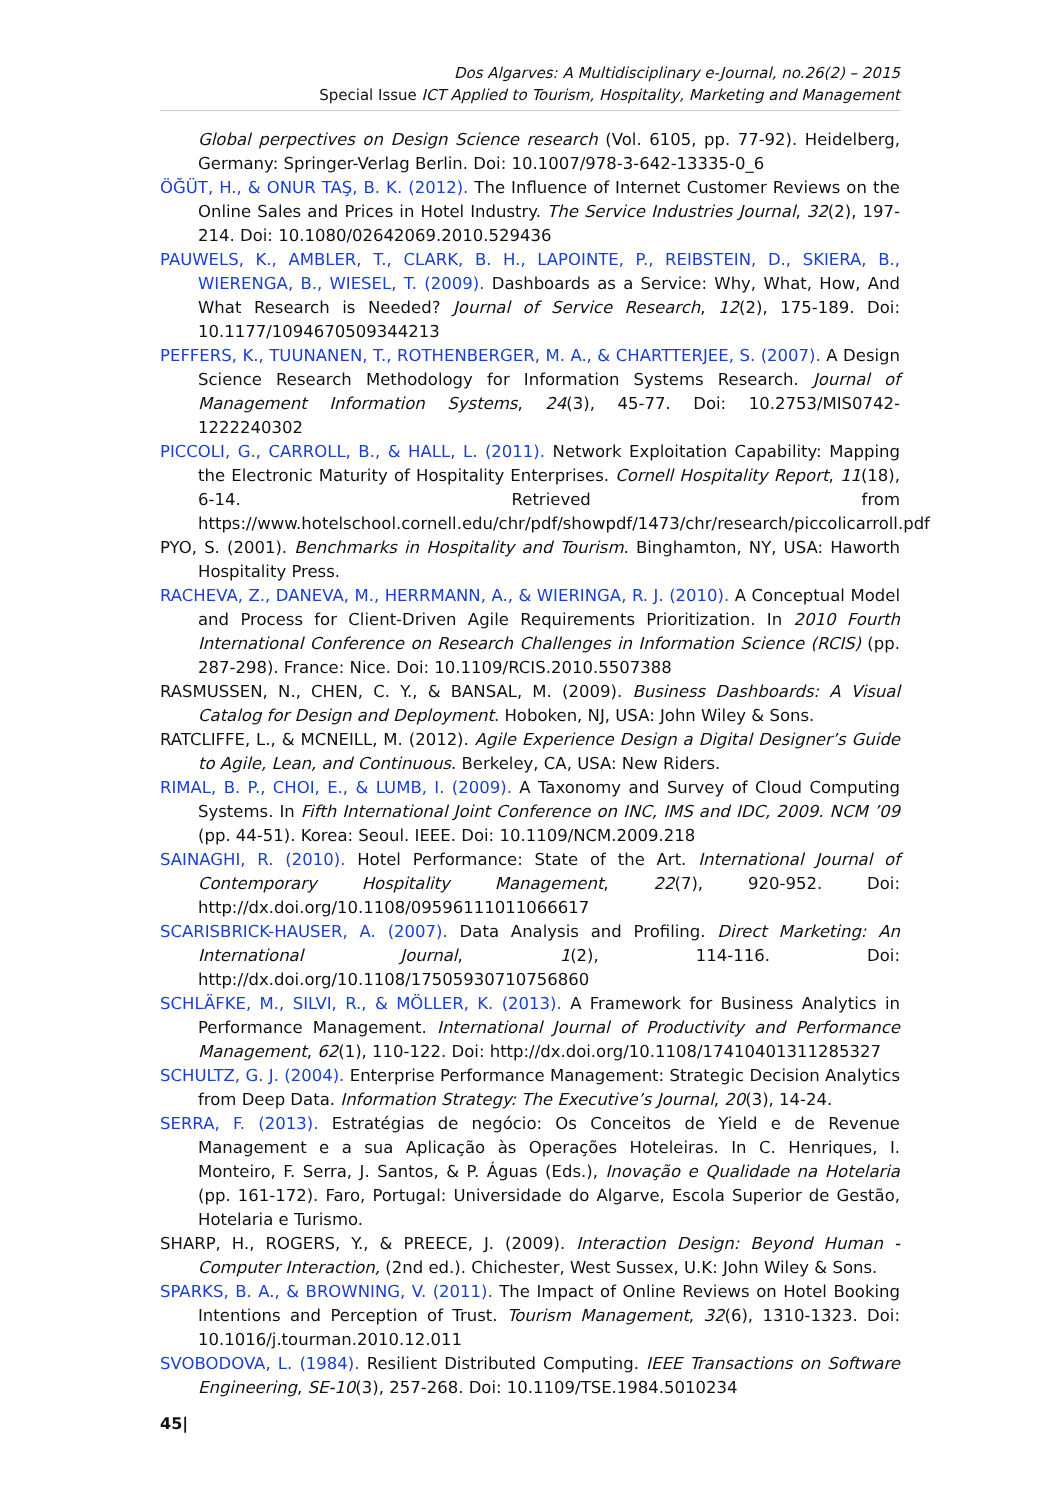Dos Algarves: A Multidisciplinary e-Journal, no.26(2) – 2015
Special Issue ICT Applied to Tourism, Hospitality, Marketing and Management
Global perpectives on Design Science research (Vol. 6105, pp. 77-92). Heidelberg, Germany: Springer-Verlag Berlin. Doi: 10.1007/978-3-642-13335-0_6
ÖĞÜT, H., & ONUR TAŞ, B. K. (2012). The Influence of Internet Customer Reviews on the Online Sales and Prices in Hotel Industry. The Service Industries Journal, 32(2), 197-214. Doi: 10.1080/02642069.2010.529436
PAUWELS, K., AMBLER, T., CLARK, B. H., LAPOINTE, P., REIBSTEIN, D., SKIERA, B., WIERENGA, B., WIESEL, T. (2009). Dashboards as a Service: Why, What, How, And What Research is Needed? Journal of Service Research, 12(2), 175-189. Doi: 10.1177/1094670509344213
PEFFERS, K., TUUNANEN, T., ROTHENBERGER, M. A., & CHARTTERJEE, S. (2007). A Design Science Research Methodology for Information Systems Research. Journal of Management Information Systems, 24(3), 45-77. Doi: 10.2753/MIS0742-1222240302
PICCOLI, G., CARROLL, B., & HALL, L. (2011). Network Exploitation Capability: Mapping the Electronic Maturity of Hospitality Enterprises. Cornell Hospitality Report, 11(18), 6-14. Retrieved from https://www.hotelschool.cornell.edu/chr/pdf/showpdf/1473/chr/research/piccolicarroll.pdf
PYO, S. (2001). Benchmarks in Hospitality and Tourism. Binghamton, NY, USA: Haworth Hospitality Press.
RACHEVA, Z., DANEVA, M., HERRMANN, A., & WIERINGA, R. J. (2010). A Conceptual Model and Process for Client-Driven Agile Requirements Prioritization. In 2010 Fourth International Conference on Research Challenges in Information Science (RCIS) (pp. 287-298). France: Nice. Doi: 10.1109/RCIS.2010.5507388
RASMUSSEN, N., CHEN, C. Y., & BANSAL, M. (2009). Business Dashboards: A Visual Catalog for Design and Deployment. Hoboken, NJ, USA: John Wiley & Sons.
RATCLIFFE, L., & MCNEILL, M. (2012). Agile Experience Design a Digital Designer’s Guide to Agile, Lean, and Continuous. Berkeley, CA, USA: New Riders.
RIMAL, B. P., CHOI, E., & LUMB, I. (2009). A Taxonomy and Survey of Cloud Computing Systems. In Fifth International Joint Conference on INC, IMS and IDC, 2009. NCM ’09 (pp. 44-51). Korea: Seoul. IEEE. Doi: 10.1109/NCM.2009.218
SAINAGHI, R. (2010). Hotel Performance: State of the Art. International Journal of Contemporary Hospitality Management, 22(7), 920-952. Doi: http://dx.doi.org/10.1108/09596111011066617
SCARISBRICK-HAUSER, A. (2007). Data Analysis and Profiling. Direct Marketing: An International Journal, 1(2), 114-116. Doi: http://dx.doi.org/10.1108/17505930710756860
SCHLÄFKE, M., SILVI, R., & MÖLLER, K. (2013). A Framework for Business Analytics in Performance Management. International Journal of Productivity and Performance Management, 62(1), 110-122. Doi: http://dx.doi.org/10.1108/17410401311285327
SCHULTZ, G. J. (2004). Enterprise Performance Management: Strategic Decision Analytics from Deep Data. Information Strategy: The Executive’s Journal, 20(3), 14-24.
SERRA, F. (2013). Estratégias de negócio: Os Conceitos de Yield e de Revenue Management e a sua Aplicação às Operações Hoteleiras. In C. Henriques, I. Monteiro, F. Serra, J. Santos, & P. Águas (Eds.), Inovação e Qualidade na Hotelaria (pp. 161-172). Faro, Portugal: Universidade do Algarve, Escola Superior de Gestão, Hotelaria e Turismo.
SHARP, H., ROGERS, Y., & PREECE, J. (2009). Interaction Design: Beyond Human - Computer Interaction, (2nd ed.). Chichester, West Sussex, U.K: John Wiley & Sons.
SPARKS, B. A., & BROWNING, V. (2011). The Impact of Online Reviews on Hotel Booking Intentions and Perception of Trust. Tourism Management, 32(6), 1310-1323. Doi: 10.1016/j.tourman.2010.12.011
SVOBODOVA, L. (1984). Resilient Distributed Computing. IEEE Transactions on Software Engineering, SE-10(3), 257-268. Doi: 10.1109/TSE.1984.5010234
45|